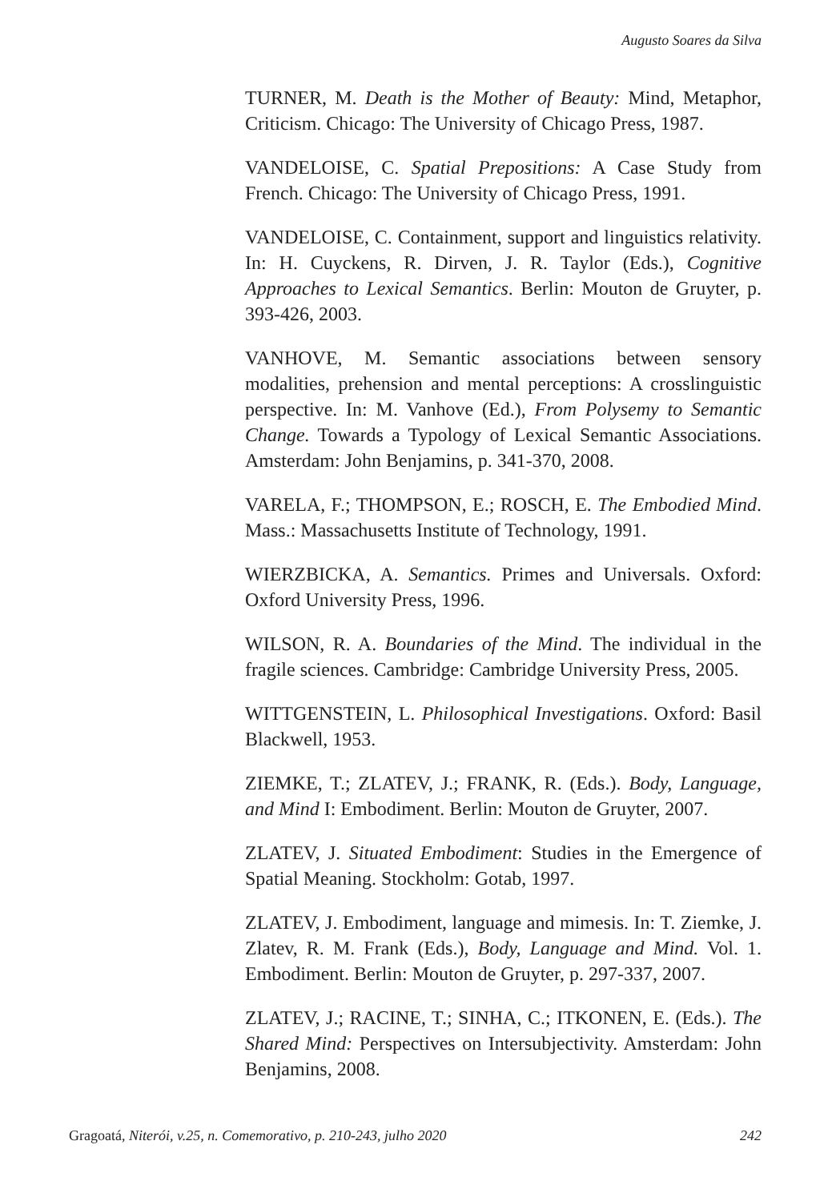Augusto Soares da Silva
TURNER, M. Death is the Mother of Beauty: Mind, Metaphor, Criticism. Chicago: The University of Chicago Press, 1987.
VANDELOISE, C. Spatial Prepositions: A Case Study from French. Chicago: The University of Chicago Press, 1991.
VANDELOISE, C. Containment, support and linguistics relativity. In: H. Cuyckens, R. Dirven, J. R. Taylor (Eds.), Cognitive Approaches to Lexical Semantics. Berlin: Mouton de Gruyter, p. 393-426, 2003.
VANHOVE, M. Semantic associations between sensory modalities, prehension and mental perceptions: A crosslinguistic perspective. In: M. Vanhove (Ed.), From Polysemy to Semantic Change. Towards a Typology of Lexical Semantic Associations. Amsterdam: John Benjamins, p. 341-370, 2008.
VARELA, F.; THOMPSON, E.; ROSCH, E. The Embodied Mind. Mass.: Massachusetts Institute of Technology, 1991.
WIERZBICKA, A. Semantics. Primes and Universals. Oxford: Oxford University Press, 1996.
WILSON, R. A. Boundaries of the Mind. The individual in the fragile sciences. Cambridge: Cambridge University Press, 2005.
WITTGENSTEIN, L. Philosophical Investigations. Oxford: Basil Blackwell, 1953.
ZIEMKE, T.; ZLATEV, J.; FRANK, R. (Eds.). Body, Language, and Mind I: Embodiment. Berlin: Mouton de Gruyter, 2007.
ZLATEV, J. Situated Embodiment: Studies in the Emergence of Spatial Meaning. Stockholm: Gotab, 1997.
ZLATEV, J. Embodiment, language and mimesis. In: T. Ziemke, J. Zlatev, R. M. Frank (Eds.), Body, Language and Mind. Vol. 1. Embodiment. Berlin: Mouton de Gruyter, p. 297-337, 2007.
ZLATEV, J.; RACINE, T.; SINHA, C.; ITKONEN, E. (Eds.). The Shared Mind: Perspectives on Intersubjectivity. Amsterdam: John Benjamins, 2008.
Gragoatá, Niterói, v.25, n. Comemorativo, p. 210-243, julho 2020 242